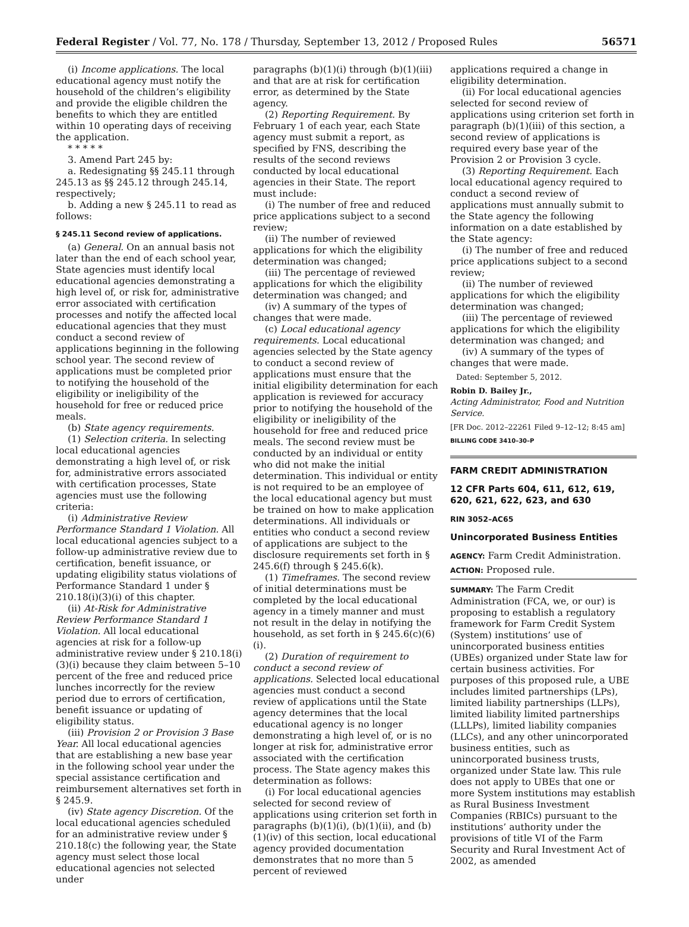Federal Register / Vol. 77, No. 178 / Thursday, September 13, 2012 / Proposed Rules 56571
(i) Income applications. The local educational agency must notify the household of the children’s eligibility and provide the eligible children the benefits to which they are entitled within 10 operating days of receiving the application.
* * * * *
3. Amend Part 245 by:
a. Redesignating §§ 245.11 through 245.13 as §§ 245.12 through 245.14, respectively;
b. Adding a new § 245.11 to read as follows:
§ 245.11 Second review of applications.
(a) General. On an annual basis not later than the end of each school year, State agencies must identify local educational agencies demonstrating a high level of, or risk for, administrative error associated with certification processes and notify the affected local educational agencies that they must conduct a second review of applications beginning in the following school year. The second review of applications must be completed prior to notifying the household of the eligibility or ineligibility of the household for free or reduced price meals.
(b) State agency requirements.
(1) Selection criteria. In selecting local educational agencies demonstrating a high level of, or risk for, administrative errors associated with certification processes, State agencies must use the following criteria:
(i) Administrative Review Performance Standard 1 Violation. All local educational agencies subject to a follow-up administrative review due to certification, benefit issuance, or updating eligibility status violations of Performance Standard 1 under § 210.18(i)(3)(i) of this chapter.
(ii) At-Risk for Administrative Review Performance Standard 1 Violation. All local educational agencies at risk for a follow-up administrative review under § 210.18(i)(3)(i) because they claim between 5–10 percent of the free and reduced price lunches incorrectly for the review period due to errors of certification, benefit issuance or updating of eligibility status.
(iii) Provision 2 or Provision 3 Base Year. All local educational agencies that are establishing a new base year in the following school year under the special assistance certification and reimbursement alternatives set forth in § 245.9.
(iv) State agency Discretion. Of the local educational agencies scheduled for an administrative review under § 210.18(c) the following year, the State agency must select those local educational agencies not selected under
paragraphs (b)(1)(i) through (b)(1)(iii) and that are at risk for certification error, as determined by the State agency.
(2) Reporting Requirement. By February 1 of each year, each State agency must submit a report, as specified by FNS, describing the results of the second reviews conducted by local educational agencies in their State. The report must include:
(i) The number of free and reduced price applications subject to a second review;
(ii) The number of reviewed applications for which the eligibility determination was changed;
(iii) The percentage of reviewed applications for which the eligibility determination was changed; and
(iv) A summary of the types of changes that were made.
(c) Local educational agency requirements. Local educational agencies selected by the State agency to conduct a second review of applications must ensure that the initial eligibility determination for each application is reviewed for accuracy prior to notifying the household of the eligibility or ineligibility of the household for free and reduced price meals. The second review must be conducted by an individual or entity who did not make the initial determination. This individual or entity is not required to be an employee of the local educational agency but must be trained on how to make application determinations. All individuals or entities who conduct a second review of applications are subject to the disclosure requirements set forth in § 245.6(f) through § 245.6(k).
(1) Timeframes. The second review of initial determinations must be completed by the local educational agency in a timely manner and must not result in the delay in notifying the household, as set forth in § 245.6(c)(6)(i).
(2) Duration of requirement to conduct a second review of applications. Selected local educational agencies must conduct a second review of applications until the State agency determines that the local educational agency is no longer demonstrating a high level of, or is no longer at risk for, administrative error associated with the certification process. The State agency makes this determination as follows:
(i) For local educational agencies selected for second review of applications using criterion set forth in paragraphs (b)(1)(i), (b)(1)(ii), and (b)(1)(iv) of this section, local educational agency provided documentation demonstrates that no more than 5 percent of reviewed
applications required a change in eligibility determination.
(ii) For local educational agencies selected for second review of applications using criterion set forth in paragraph (b)(1)(iii) of this section, a second review of applications is required every base year of the Provision 2 or Provision 3 cycle.
(3) Reporting Requirement. Each local educational agency required to conduct a second review of applications must annually submit to the State agency the following information on a date established by the State agency:
(i) The number of free and reduced price applications subject to a second review;
(ii) The number of reviewed applications for which the eligibility determination was changed;
(iii) The percentage of reviewed applications for which the eligibility determination was changed; and
(iv) A summary of the types of changes that were made.
Dated: September 5, 2012.
Robin D. Bailey Jr.,
Acting Administrator, Food and Nutrition Service.
[FR Doc. 2012–22261 Filed 9–12–12; 8:45 am]
BILLING CODE 3410–30–P
FARM CREDIT ADMINISTRATION
12 CFR Parts 604, 611, 612, 619, 620, 621, 622, 623, and 630
RIN 3052–AC65
Unincorporated Business Entities
AGENCY: Farm Credit Administration.
ACTION: Proposed rule.
SUMMARY: The Farm Credit Administration (FCA, we, or our) is proposing to establish a regulatory framework for Farm Credit System (System) institutions’ use of unincorporated business entities (UBEs) organized under State law for certain business activities. For purposes of this proposed rule, a UBE includes limited partnerships (LPs), limited liability partnerships (LLPs), limited liability limited partnerships (LLLPs), limited liability companies (LLCs), and any other unincorporated business entities, such as unincorporated business trusts, organized under State law. This rule does not apply to UBEs that one or more System institutions may establish as Rural Business Investment Companies (RBICs) pursuant to the institutions’ authority under the provisions of title VI of the Farm Security and Rural Investment Act of 2002, as amended